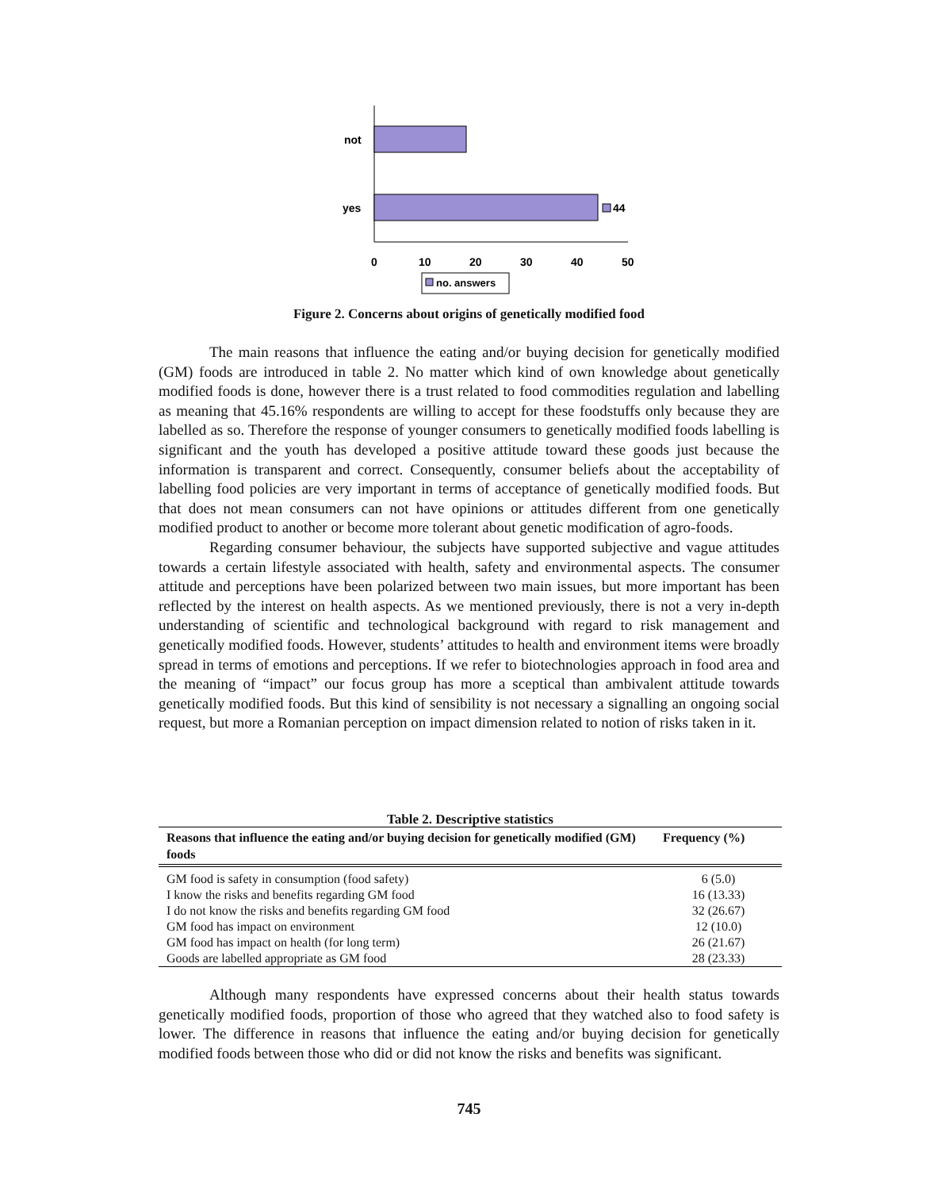not
yes
44
0
10
20
30
40
50
no. answers
Figure 2. Concerns about origins of genetically modified food
The main reasons that influence the eating and/or buying decision for genetically modified (GM) foods are introduced in table 2. No matter which kind of own knowledge about genetically modified foods is done, however there is a trust related to food commodities regulation and labelling as meaning that 45.16% respondents are willing to accept for these foodstuffs only because they are labelled as so. Therefore the response of younger consumers to genetically modified foods labelling is significant and the youth has developed a positive attitude toward these goods just because the information is transparent and correct. Consequently, consumer beliefs about the acceptability of labelling food policies are very important in terms of acceptance of genetically modified foods. But that does not mean consumers can not have opinions or attitudes different from one genetically modified product to another or become more tolerant about genetic modification of agro-foods.
Regarding consumer behaviour, the subjects have supported subjective and vague attitudes towards a certain lifestyle associated with health, safety and environmental aspects. The consumer attitude and perceptions have been polarized between two main issues, but more important has been reflected by the interest on health aspects. As we mentioned previously, there is not a very in-depth understanding of scientific and technological background with regard to risk management and genetically modified foods. However, students’ attitudes to health and environment items were broadly spread in terms of emotions and perceptions. If we refer to biotechnologies approach in food area and the meaning of “impact” our focus group has more a sceptical than ambivalent attitude towards genetically modified foods. But this kind of sensibility is not necessary a signalling an ongoing social request, but more a Romanian perception on impact dimension related to notion of risks taken in it.
Table 2. Descriptive statistics
| Reasons that influence the eating and/or buying decision for genetically modified (GM) foods | Frequency (%) |
| --- | --- |
| GM food is safety in consumption (food safety) | 6 (5.0) |
| I know the risks and benefits regarding GM food | 16 (13.33) |
| I do not know the risks and benefits regarding GM food | 32 (26.67) |
| GM food has impact on environment | 12 (10.0) |
| GM food has impact on health (for long term) | 26 (21.67) |
| Goods are labelled appropriate as GM food | 28 (23.33) |
Although many respondents have expressed concerns about their health status towards genetically modified foods, proportion of those who agreed that they watched also to food safety is lower. The difference in reasons that influence the eating and/or buying decision for genetically modified foods between those who did or did not know the risks and benefits was significant.
745